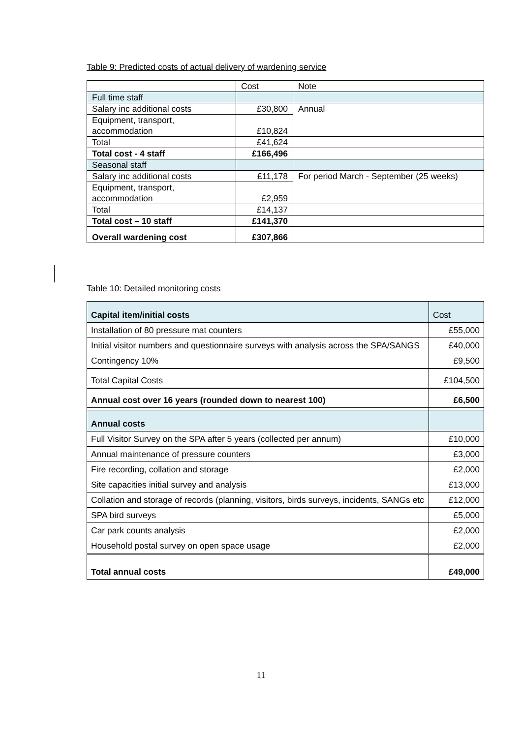Table 9: Predicted costs of actual delivery of wardening service
| | Cost | Note |
| Full time staff | | |
| Salary inc additional costs | £30,800 | Annual |
| Equipment, transport, accommodation | £10,824 | |
| Total | £41,624 | |
| Total cost - 4 staff | £166,496 | |
| Seasonal staff | | |
| Salary inc additional costs | £11,178 | For period March - September (25 weeks) |
| Equipment, transport, accommodation | £2,959 | |
| Total | £14,137 | |
| Total cost – 10 staff | £141,370 | |
| Overall wardening cost | £307,866 | |
Table 10: Detailed monitoring costs
| Capital item/initial costs | Cost |
| Installation of 80 pressure mat counters | £55,000 |
| Initial visitor numbers and questionnaire surveys with analysis across the SPA/SANGS | £40,000 |
| Contingency 10% | £9,500 |
| Total Capital Costs | £104,500 |
| Annual cost over 16 years (rounded down to nearest 100) | £6,500 |
| Annual costs | |
| Full Visitor Survey on the SPA after 5 years (collected per annum) | £10,000 |
| Annual maintenance of pressure counters | £3,000 |
| Fire recording, collation and storage | £2,000 |
| Site capacities initial survey and analysis | £13,000 |
| Collation and storage of records (planning, visitors, birds surveys, incidents, SANGs etc | £12,000 |
| SPA bird surveys | £5,000 |
| Car park counts analysis | £2,000 |
| Household postal survey on open space usage | £2,000 |
| Total annual costs | £49,000 |
11